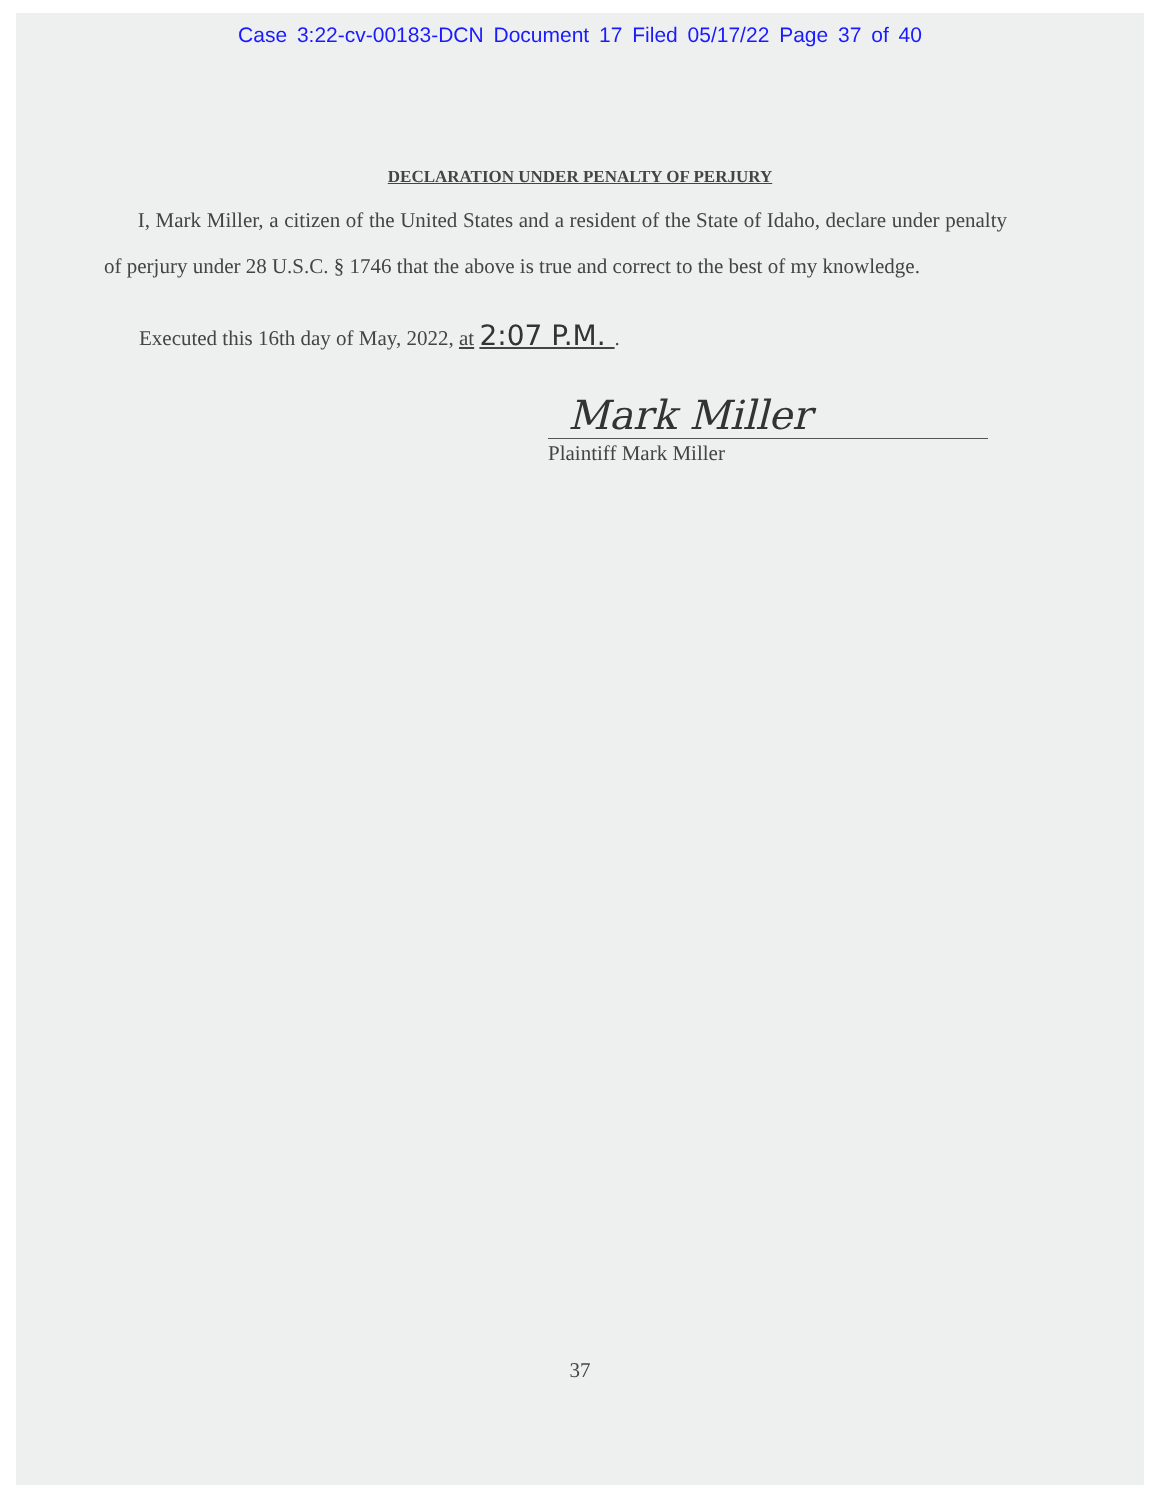Case 3:22-cv-00183-DCN Document 17 Filed 05/17/22 Page 37 of 40
DECLARATION UNDER PENALTY OF PERJURY
I, Mark Miller, a citizen of the United States and a resident of the State of Idaho, declare under penalty of perjury under 28 U.S.C. § 1746 that the above is true and correct to the best of my knowledge.
Executed this 16th day of May, 2022, at 2:07 P.M. .
Mark Miller
Plaintiff Mark Miller
37